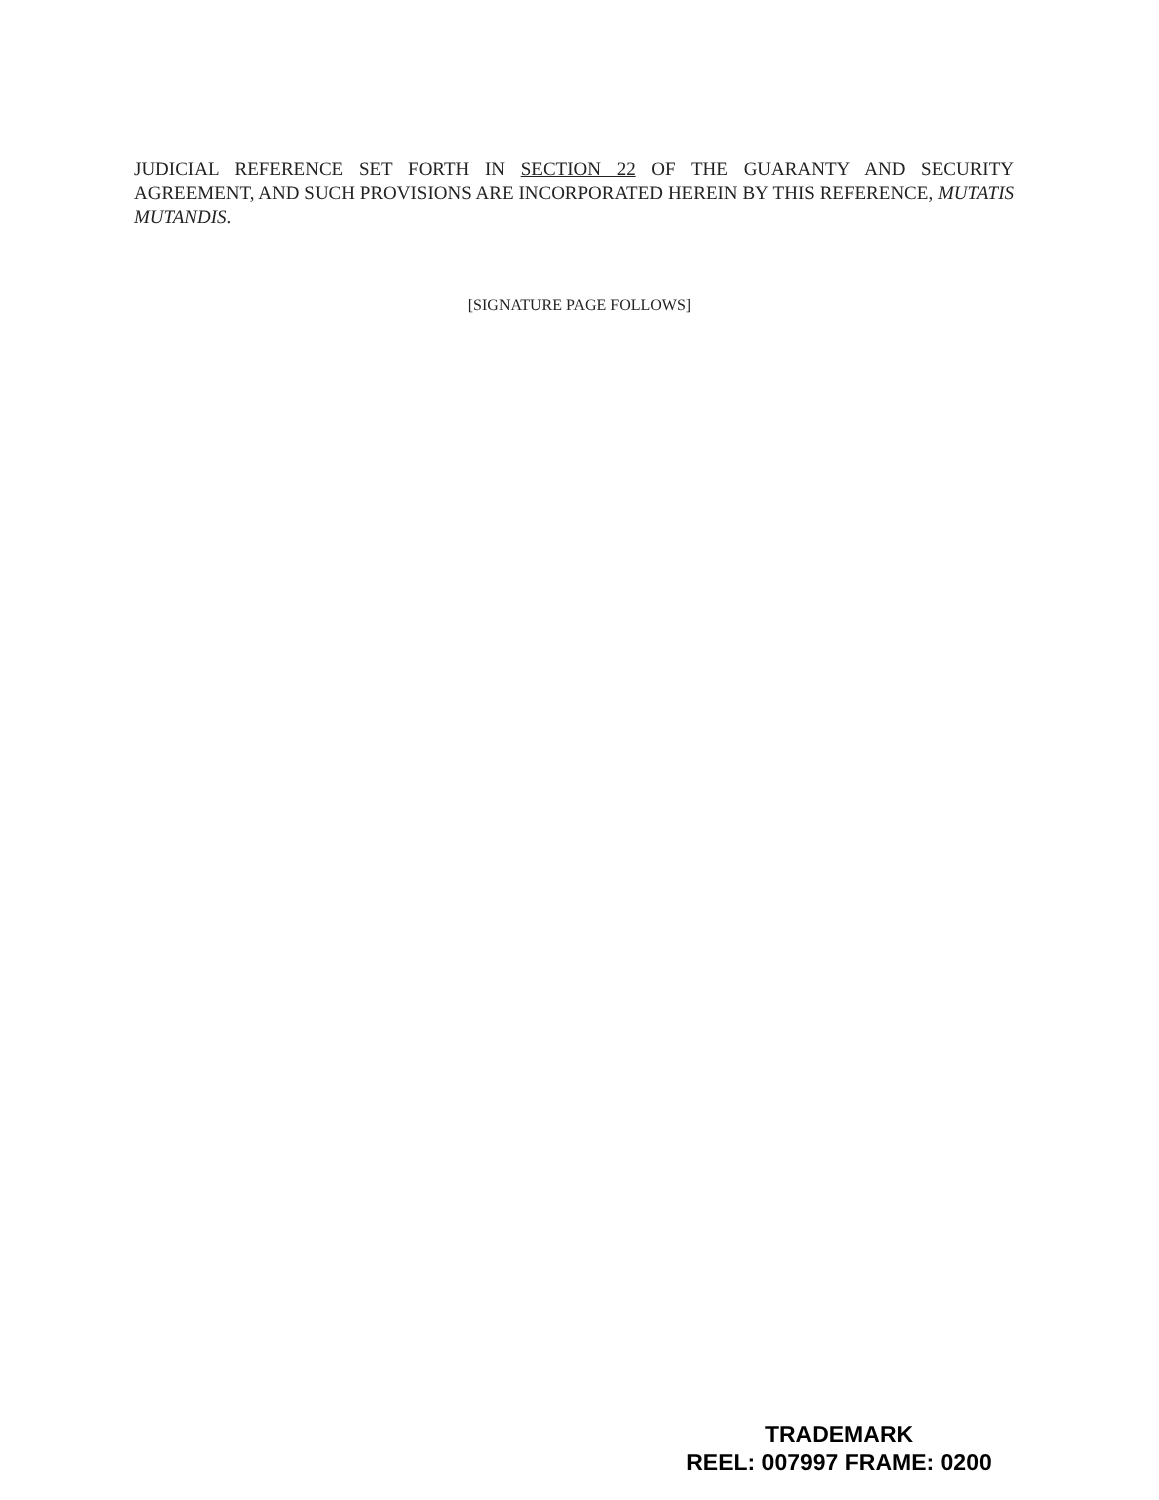JUDICIAL REFERENCE SET FORTH IN SECTION 22 OF THE GUARANTY AND SECURITY AGREEMENT, AND SUCH PROVISIONS ARE INCORPORATED HEREIN BY THIS REFERENCE, MUTATIS MUTANDIS.
[SIGNATURE PAGE FOLLOWS]
TRADEMARK
REEL: 007997 FRAME: 0200